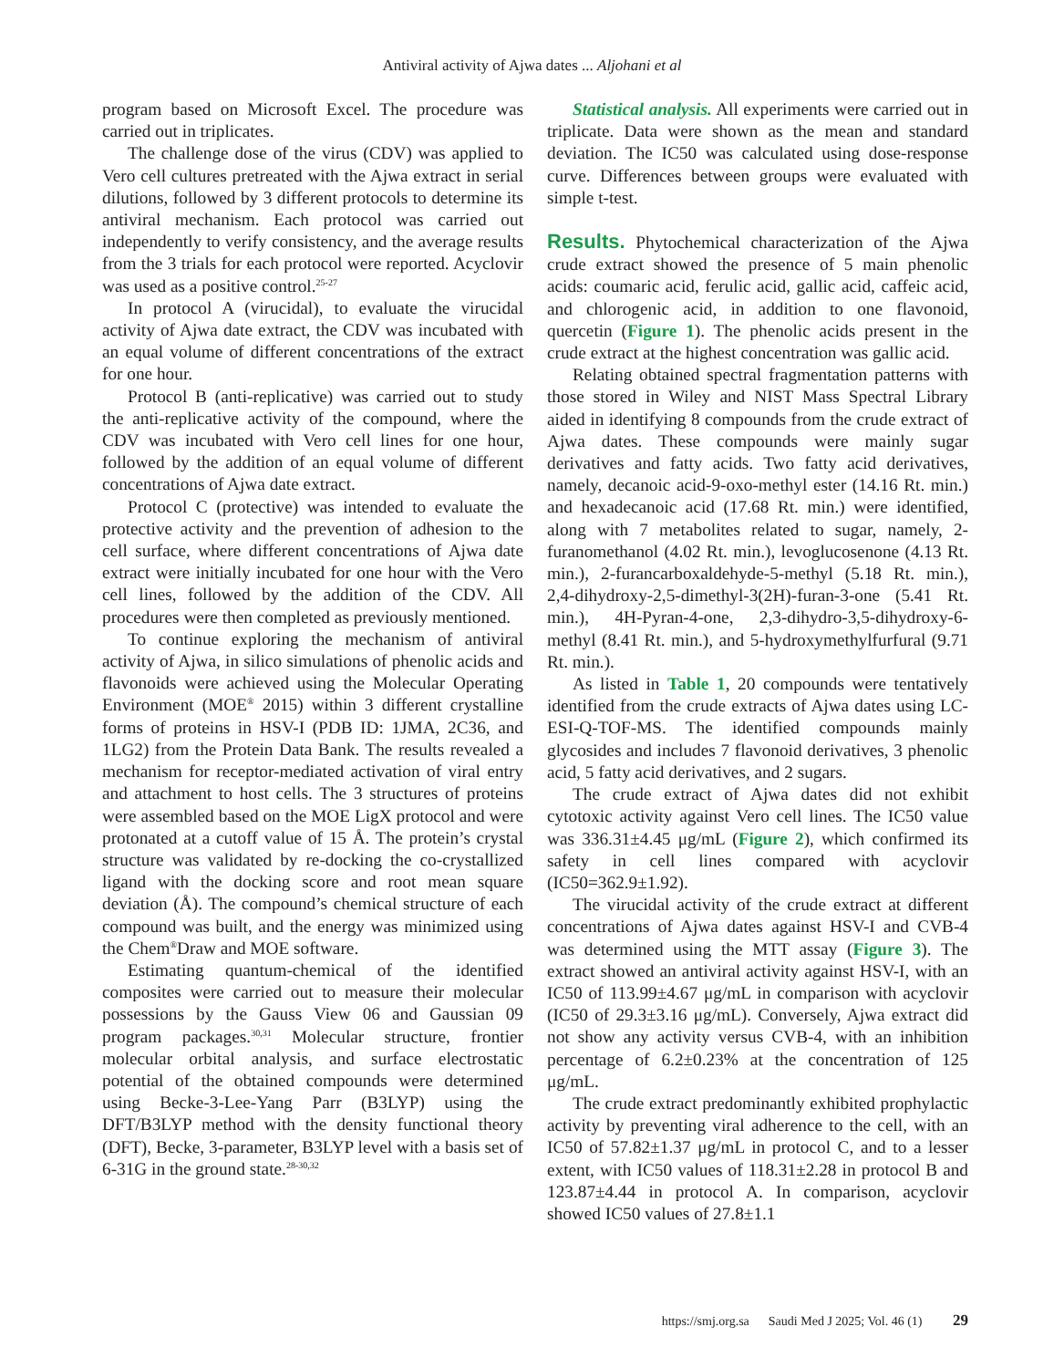Antiviral activity of Ajwa dates ... Aljohani et al
program based on Microsoft Excel. The procedure was carried out in triplicates.
The challenge dose of the virus (CDV) was applied to Vero cell cultures pretreated with the Ajwa extract in serial dilutions, followed by 3 different protocols to determine its antiviral mechanism. Each protocol was carried out independently to verify consistency, and the average results from the 3 trials for each protocol were reported. Acyclovir was used as a positive control.<sup>25-27</sup>
In protocol A (virucidal), to evaluate the virucidal activity of Ajwa date extract, the CDV was incubated with an equal volume of different concentrations of the extract for one hour.
Protocol B (anti-replicative) was carried out to study the anti-replicative activity of the compound, where the CDV was incubated with Vero cell lines for one hour, followed by the addition of an equal volume of different concentrations of Ajwa date extract.
Protocol C (protective) was intended to evaluate the protective activity and the prevention of adhesion to the cell surface, where different concentrations of Ajwa date extract were initially incubated for one hour with the Vero cell lines, followed by the addition of the CDV. All procedures were then completed as previously mentioned.
To continue exploring the mechanism of antiviral activity of Ajwa, in silico simulations of phenolic acids and flavonoids were achieved using the Molecular Operating Environment (MOE<sup>®</sup> 2015) within 3 different crystalline forms of proteins in HSV-I (PDB ID: 1JMA, 2C36, and 1LG2) from the Protein Data Bank. The results revealed a mechanism for receptor-mediated activation of viral entry and attachment to host cells. The 3 structures of proteins were assembled based on the MOE LigX protocol and were protonated at a cutoff value of 15 Å. The protein’s crystal structure was validated by re-docking the co-crystallized ligand with the docking score and root mean square deviation (Å). The compound’s chemical structure of each compound was built, and the energy was minimized using the Chem<sup>®</sup>Draw and MOE software.
Estimating quantum-chemical of the identified composites were carried out to measure their molecular possessions by the Gauss View 06 and Gaussian 09 program packages.<sup>30,31</sup> Molecular structure, frontier molecular orbital analysis, and surface electrostatic potential of the obtained compounds were determined using Becke-3-Lee-Yang Parr (B3LYP) using the DFT/B3LYP method with the density functional theory (DFT), Becke, 3-parameter, B3LYP level with a basis set of 6-31G in the ground state.<sup>28-30,32</sup>
Statistical analysis. All experiments were carried out in triplicate. Data were shown as the mean and standard deviation. The IC50 was calculated using dose-response curve. Differences between groups were evaluated with simple t-test.
Results. Phytochemical characterization of the Ajwa crude extract showed the presence of 5 main phenolic acids: coumaric acid, ferulic acid, gallic acid, caffeic acid, and chlorogenic acid, in addition to one flavonoid, quercetin (Figure 1). The phenolic acids present in the crude extract at the highest concentration was gallic acid.
Relating obtained spectral fragmentation patterns with those stored in Wiley and NIST Mass Spectral Library aided in identifying 8 compounds from the crude extract of Ajwa dates. These compounds were mainly sugar derivatives and fatty acids. Two fatty acid derivatives, namely, decanoic acid-9-oxo-methyl ester (14.16 Rt. min.) and hexadecanoic acid (17.68 Rt. min.) were identified, along with 7 metabolites related to sugar, namely, 2-furanomethanol (4.02 Rt. min.), levoglucosenone (4.13 Rt. min.), 2-furancarboxaldehyde-5-methyl (5.18 Rt. min.), 2,4-dihydroxy-2,5-dimethyl-3(2H)-furan-3-one (5.41 Rt. min.), 4H-Pyran-4-one, 2,3-dihydro-3,5-dihydroxy-6-methyl (8.41 Rt. min.), and 5-hydroxymethylfurfural (9.71 Rt. min.).
As listed in Table 1, 20 compounds were tentatively identified from the crude extracts of Ajwa dates using LC-ESI-Q-TOF-MS. The identified compounds mainly glycosides and includes 7 flavonoid derivatives, 3 phenolic acid, 5 fatty acid derivatives, and 2 sugars.
The crude extract of Ajwa dates did not exhibit cytotoxic activity against Vero cell lines. The IC50 value was 336.31±4.45 μg/mL (Figure 2), which confirmed its safety in cell lines compared with acyclovir (IC50=362.9±1.92).
The virucidal activity of the crude extract at different concentrations of Ajwa dates against HSV-I and CVB-4 was determined using the MTT assay (Figure 3). The extract showed an antiviral activity against HSV-I, with an IC50 of 113.99±4.67 μg/mL in comparison with acyclovir (IC50 of 29.3±3.16 μg/mL). Conversely, Ajwa extract did not show any activity versus CVB-4, with an inhibition percentage of 6.2±0.23% at the concentration of 125 μg/mL.
The crude extract predominantly exhibited prophylactic activity by preventing viral adherence to the cell, with an IC50 of 57.82±1.37 μg/mL in protocol C, and to a lesser extent, with IC50 values of 118.31±2.28 in protocol B and 123.87±4.44 in protocol A. In comparison, acyclovir showed IC50 values of 27.8±1.1
https://smj.org.sa Saudi Med J 2025; Vol. 46 (1) 29